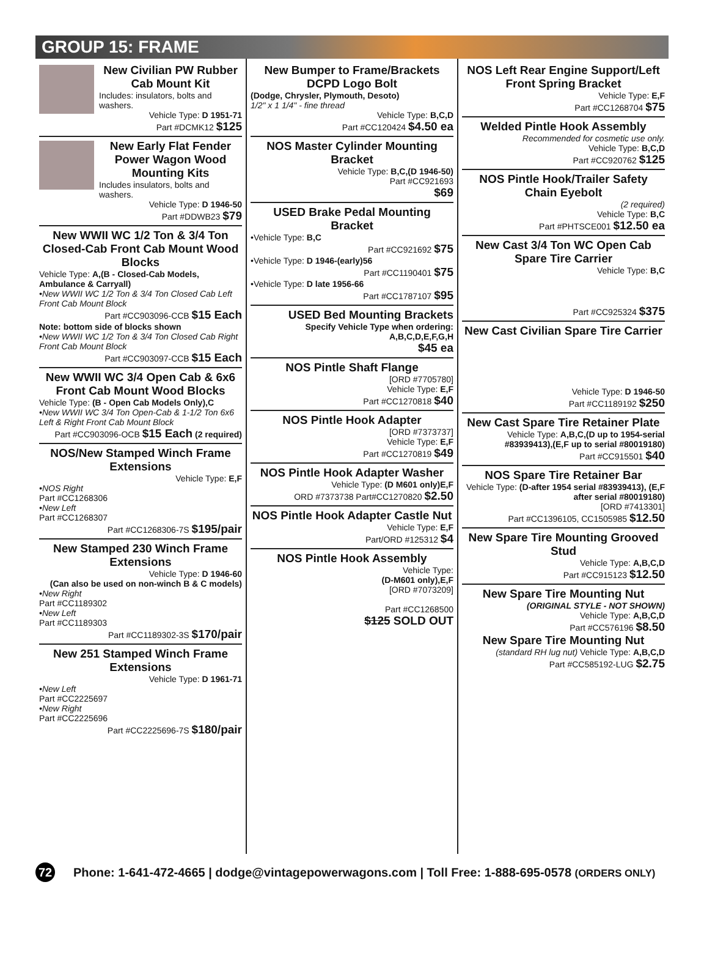GROUP 15: FRAME
New Civilian PW Rubber Cab Mount Kit
Includes: insulators, bolts and washers.
Vehicle Type: D 1951-71
Part #DCMK12 $125
New Early Flat Fender Power Wagon Wood Mounting Kits
Includes insulators, bolts and washers.
Vehicle Type: D 1946-50
Part #DDWB23 $79
New WWII WC 1/2 Ton & 3/4 Ton Closed-Cab Front Cab Mount Wood Blocks
Vehicle Type: A,(B - Closed-Cab Models, Ambulance & Carryall)
•New WWII WC 1/2 Ton & 3/4 Ton Closed Cab Left Front Cab Mount Block
Part #CC903096-CCB $15 Each
Note: bottom side of blocks shown
•New WWII WC 1/2 Ton & 3/4 Ton Closed Cab Right Front Cab Mount Block
Part #CC903097-CCB $15 Each
New WWII WC 3/4 Open Cab & 6x6 Front Cab Mount Wood Blocks
Vehicle Type: (B - Open Cab Models Only),C
•New WWII WC 3/4 Ton Open-Cab & 1-1/2 Ton 6x6 Left & Right Front Cab Mount Block
Part #CC903096-OCB $15 Each (2 required)
NOS/New Stamped Winch Frame Extensions
Vehicle Type: E,F
•NOS Right
Part #CC1268306
•New Left
Part #CC1268307
Part #CC1268306-7S $195/pair
New Stamped 230 Winch Frame Extensions
Vehicle Type: D 1946-60
(Can also be used on non-winch B & C models)
•New Right
Part #CC1189302
•New Left
Part #CC1189303
Part #CC1189302-3S $170/pair
New 251 Stamped Winch Frame Extensions
Vehicle Type: D 1961-71
•New Left
Part #CC2225697
•New Right
Part #CC2225696
Part #CC2225696-7S $180/pair
New Bumper to Frame/Brackets DCPD Logo Bolt
(Dodge, Chrysler, Plymouth, Desoto)
1/2" x 1 1/4" - fine thread
Vehicle Type: B,C,D
Part #CC120424 $4.50 ea
NOS Master Cylinder Mounting Bracket
Vehicle Type: B,C,(D 1946-50)
Part #CC921693
$69
USED Brake Pedal Mounting Bracket
•Vehicle Type: B,C
Part #CC921692 $75
•Vehicle Type: D 1946-(early)56
Part #CC1190401 $75
•Vehicle Type: D late 1956-66
Part #CC1787107 $95
USED Bed Mounting Brackets
Specify Vehicle Type when ordering: A,B,C,D,E,F,G,H
$45 ea
NOS Pintle Shaft Flange
[ORD #7705780]
Vehicle Type: E,F
Part #CC1270818 $40
NOS Pintle Hook Adapter
[ORD #7373737]
Vehicle Type: E,F
Part #CC1270819 $49
NOS Pintle Hook Adapter Washer
Vehicle Type: (D M601 only)E,F
ORD #7373738 Part#CC1270820 $2.50
NOS Pintle Hook Adapter Castle Nut
Vehicle Type: E,F
Part/ORD #125312 $4
NOS Pintle Hook Assembly
Vehicle Type:
(D-M601 only),E,F
[ORD #7073209]
Part #CC1268500
$125 SOLD OUT
NOS Left Rear Engine Support/Left Front Spring Bracket
Vehicle Type: E,F
Part #CC1268704 $75
Welded Pintle Hook Assembly
Recommended for cosmetic use only.
Vehicle Type: B,C,D
Part #CC920762 $125
NOS Pintle Hook/Trailer Safety Chain Eyebolt
(2 required)
Vehicle Type: B,C
Part #PHTSCE001 $12.50 ea
New Cast 3/4 Ton WC Open Cab Spare Tire Carrier
Vehicle Type: B,C
Part #CC925324 $375
New Cast Civilian Spare Tire Carrier
Vehicle Type: D 1946-50
Part #CC1189192 $250
New Cast Spare Tire Retainer Plate
Vehicle Type: A,B,C,(D up to 1954-serial #83939413),(E,F up to serial #80019180)
Part #CC915501 $40
NOS Spare Tire Retainer Bar
Vehicle Type: (D-after 1954 serial #83939413), (E,F after serial #80019180)
[ORD #7413301]
Part #CC1396105, CC1505985 $12.50
New Spare Tire Mounting Grooved Stud
Vehicle Type: A,B,C,D
Part #CC915123 $12.50
New Spare Tire Mounting Nut
(ORIGINAL STYLE - NOT SHOWN)
Vehicle Type: A,B,C,D
Part #CC576196 $8.50
New Spare Tire Mounting Nut
(standard RH lug nut) Vehicle Type: A,B,C,D
Part #CC585192-LUG $2.75
72 Phone: 1-641-472-4665 | dodge@vintagepowerwagons.com | Toll Free: 1-888-695-0578 (ORDERS ONLY)